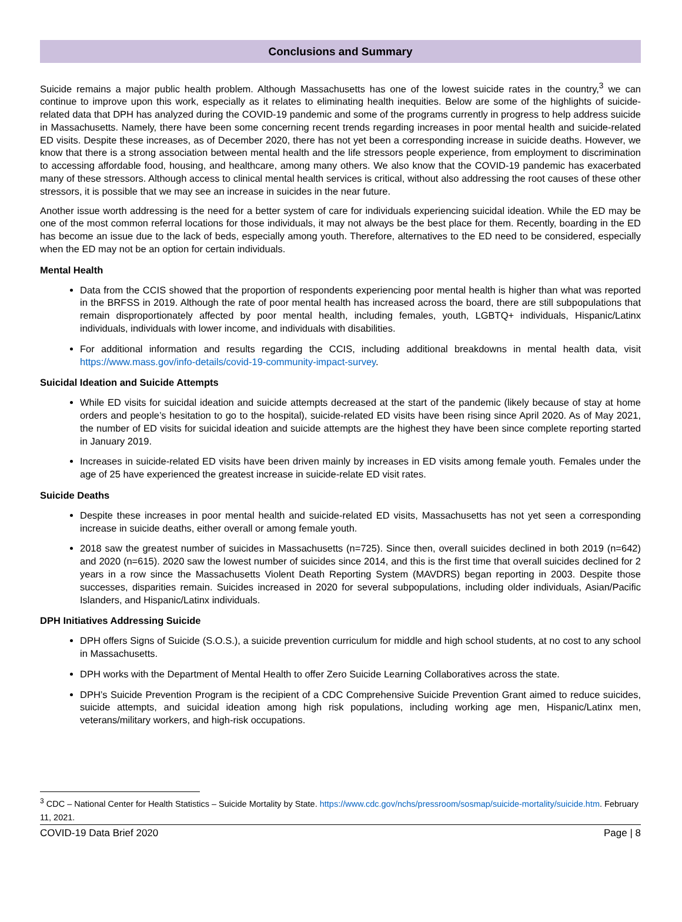Conclusions and Summary
Suicide remains a major public health problem. Although Massachusetts has one of the lowest suicide rates in the country,<sup>3</sup> we can continue to improve upon this work, especially as it relates to eliminating health inequities. Below are some of the highlights of suicide-related data that DPH has analyzed during the COVID-19 pandemic and some of the programs currently in progress to help address suicide in Massachusetts. Namely, there have been some concerning recent trends regarding increases in poor mental health and suicide-related ED visits. Despite these increases, as of December 2020, there has not yet been a corresponding increase in suicide deaths. However, we know that there is a strong association between mental health and the life stressors people experience, from employment to discrimination to accessing affordable food, housing, and healthcare, among many others. We also know that the COVID-19 pandemic has exacerbated many of these stressors. Although access to clinical mental health services is critical, without also addressing the root causes of these other stressors, it is possible that we may see an increase in suicides in the near future.
Another issue worth addressing is the need for a better system of care for individuals experiencing suicidal ideation. While the ED may be one of the most common referral locations for those individuals, it may not always be the best place for them. Recently, boarding in the ED has become an issue due to the lack of beds, especially among youth. Therefore, alternatives to the ED need to be considered, especially when the ED may not be an option for certain individuals.
Mental Health
Data from the CCIS showed that the proportion of respondents experiencing poor mental health is higher than what was reported in the BRFSS in 2019. Although the rate of poor mental health has increased across the board, there are still subpopulations that remain disproportionately affected by poor mental health, including females, youth, LGBTQ+ individuals, Hispanic/Latinx individuals, individuals with lower income, and individuals with disabilities.
For additional information and results regarding the CCIS, including additional breakdowns in mental health data, visit https://www.mass.gov/info-details/covid-19-community-impact-survey.
Suicidal Ideation and Suicide Attempts
While ED visits for suicidal ideation and suicide attempts decreased at the start of the pandemic (likely because of stay at home orders and people’s hesitation to go to the hospital), suicide-related ED visits have been rising since April 2020. As of May 2021, the number of ED visits for suicidal ideation and suicide attempts are the highest they have been since complete reporting started in January 2019.
Increases in suicide-related ED visits have been driven mainly by increases in ED visits among female youth. Females under the age of 25 have experienced the greatest increase in suicide-relate ED visit rates.
Suicide Deaths
Despite these increases in poor mental health and suicide-related ED visits, Massachusetts has not yet seen a corresponding increase in suicide deaths, either overall or among female youth.
2018 saw the greatest number of suicides in Massachusetts (n=725). Since then, overall suicides declined in both 2019 (n=642) and 2020 (n=615). 2020 saw the lowest number of suicides since 2014, and this is the first time that overall suicides declined for 2 years in a row since the Massachusetts Violent Death Reporting System (MAVDRS) began reporting in 2003. Despite those successes, disparities remain. Suicides increased in 2020 for several subpopulations, including older individuals, Asian/Pacific Islanders, and Hispanic/Latinx individuals.
DPH Initiatives Addressing Suicide
DPH offers Signs of Suicide (S.O.S.), a suicide prevention curriculum for middle and high school students, at no cost to any school in Massachusetts.
DPH works with the Department of Mental Health to offer Zero Suicide Learning Collaboratives across the state.
DPH’s Suicide Prevention Program is the recipient of a CDC Comprehensive Suicide Prevention Grant aimed to reduce suicides, suicide attempts, and suicidal ideation among high risk populations, including working age men, Hispanic/Latinx men, veterans/military workers, and high-risk occupations.
<sup>3</sup> CDC – National Center for Health Statistics – Suicide Mortality by State. https://www.cdc.gov/nchs/pressroom/sosmap/suicide-mortality/suicide.htm. February 11, 2021.
COVID-19 Data Brief 2020 Page | 8